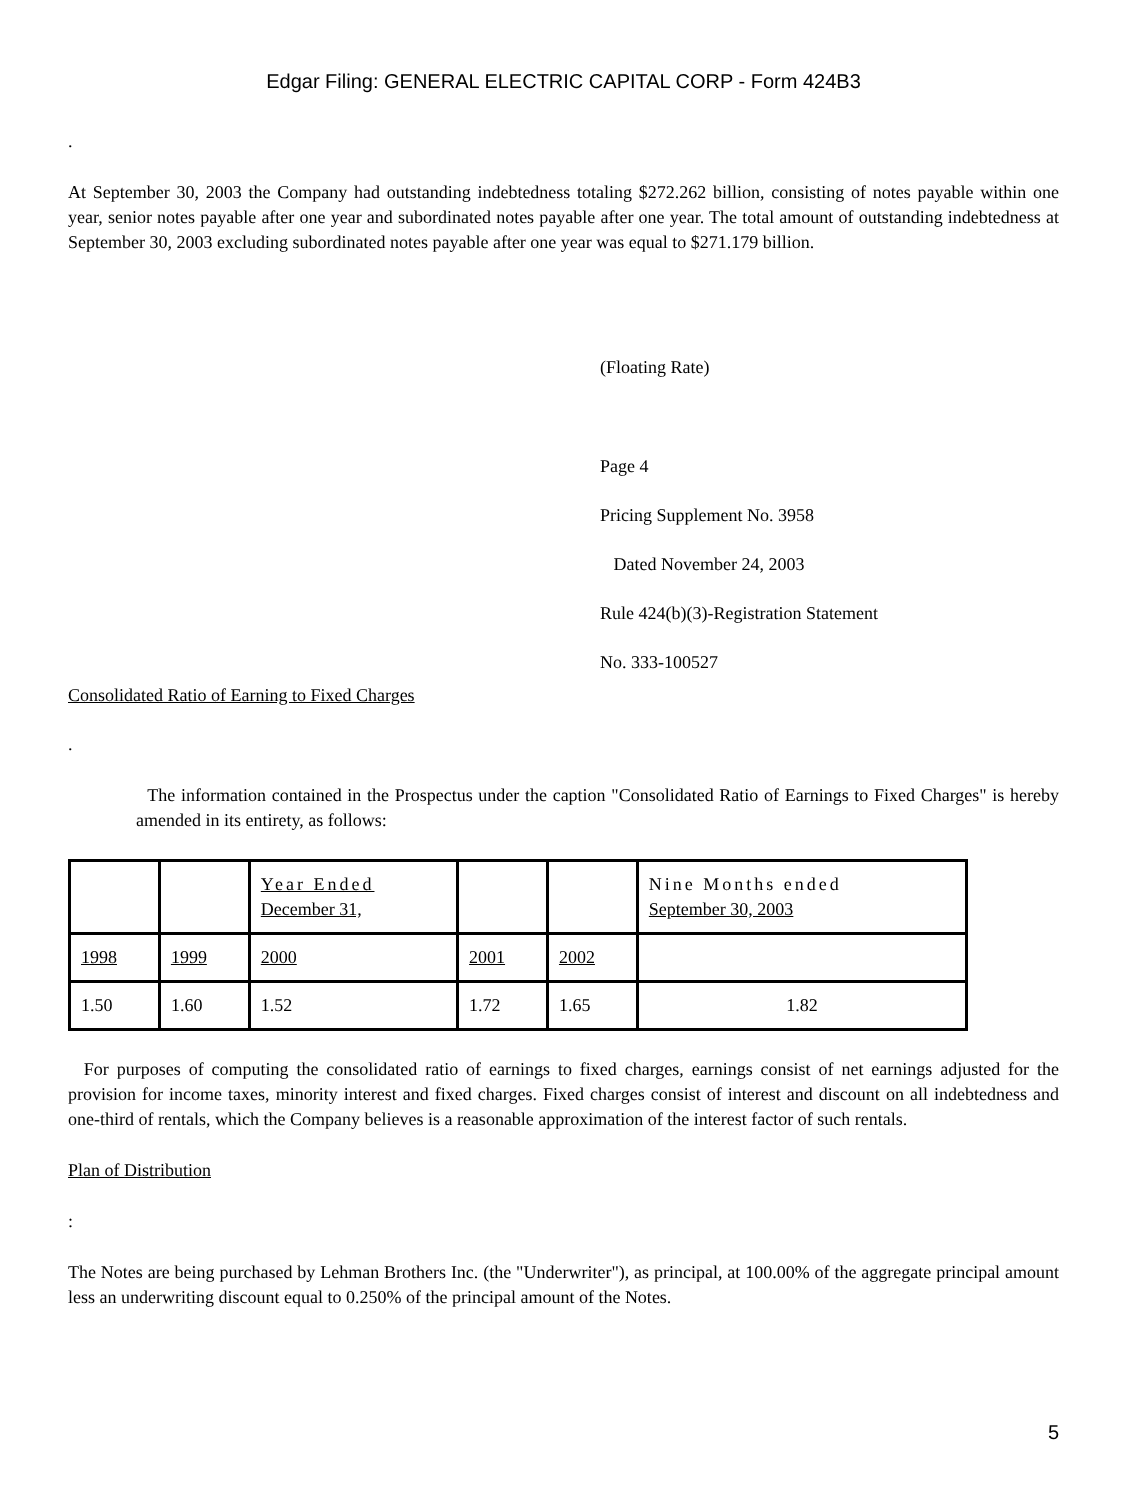Edgar Filing: GENERAL ELECTRIC CAPITAL CORP - Form 424B3
.
At September 30, 2003 the Company had outstanding indebtedness totaling $272.262 billion, consisting of notes payable within one year, senior notes payable after one year and subordinated notes payable after one year. The total amount of outstanding indebtedness at September 30, 2003 excluding subordinated notes payable after one year was equal to $271.179 billion.
(Floating Rate)
Page 4
Pricing Supplement No. 3958
Dated November 24, 2003
Rule 424(b)(3)-Registration Statement
No. 333-100527
Consolidated Ratio of Earning to Fixed Charges
.
The information contained in the Prospectus under the caption "Consolidated Ratio of Earnings to Fixed Charges" is hereby amended in its entirety, as follows:
| | | Year Ended December 31, | | | Nine Months ended September 30, 2003 |
| 1998 | 1999 | 2000 | 2001 | 2002 | |
| 1.50 | 1.60 | 1.52 | 1.72 | 1.65 | 1.82 |
For purposes of computing the consolidated ratio of earnings to fixed charges, earnings consist of net earnings adjusted for the provision for income taxes, minority interest and fixed charges. Fixed charges consist of interest and discount on all indebtedness and one-third of rentals, which the Company believes is a reasonable approximation of the interest factor of such rentals.
Plan of Distribution
:
The Notes are being purchased by Lehman Brothers Inc. (the "Underwriter"), as principal, at 100.00% of the aggregate principal amount less an underwriting discount equal to 0.250% of the principal amount of the Notes.
5